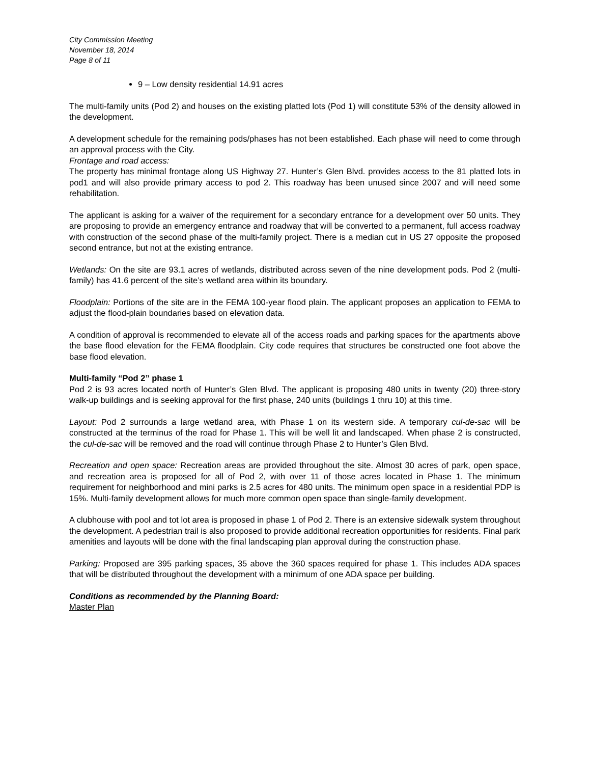City Commission Meeting
November 18, 2014
Page 8 of 11
9 – Low density residential 14.91 acres
The multi-family units (Pod 2) and houses on the existing platted lots (Pod 1) will constitute 53% of the density allowed in the development.
A development schedule for the remaining pods/phases has not been established. Each phase will need to come through an approval process with the City.
Frontage and road access:
The property has minimal frontage along US Highway 27. Hunter’s Glen Blvd. provides access to the 81 platted lots in pod1 and will also provide primary access to pod 2. This roadway has been unused since 2007 and will need some rehabilitation.
The applicant is asking for a waiver of the requirement for a secondary entrance for a development over 50 units. They are proposing to provide an emergency entrance and roadway that will be converted to a permanent, full access roadway with construction of the second phase of the multi-family project. There is a median cut in US 27 opposite the proposed second entrance, but not at the existing entrance.
Wetlands: On the site are 93.1 acres of wetlands, distributed across seven of the nine development pods. Pod 2 (multi-family) has 41.6 percent of the site’s wetland area within its boundary.
Floodplain: Portions of the site are in the FEMA 100-year flood plain. The applicant proposes an application to FEMA to adjust the flood-plain boundaries based on elevation data.
A condition of approval is recommended to elevate all of the access roads and parking spaces for the apartments above the base flood elevation for the FEMA floodplain. City code requires that structures be constructed one foot above the base flood elevation.
Multi-family “Pod 2” phase 1
Pod 2 is 93 acres located north of Hunter’s Glen Blvd. The applicant is proposing 480 units in twenty (20) three-story walk-up buildings and is seeking approval for the first phase, 240 units (buildings 1 thru 10) at this time.
Layout: Pod 2 surrounds a large wetland area, with Phase 1 on its western side. A temporary cul-de-sac will be constructed at the terminus of the road for Phase 1. This will be well lit and landscaped. When phase 2 is constructed, the cul-de-sac will be removed and the road will continue through Phase 2 to Hunter’s Glen Blvd.
Recreation and open space: Recreation areas are provided throughout the site. Almost 30 acres of park, open space, and recreation area is proposed for all of Pod 2, with over 11 of those acres located in Phase 1. The minimum requirement for neighborhood and mini parks is 2.5 acres for 480 units. The minimum open space in a residential PDP is 15%. Multi-family development allows for much more common open space than single-family development.
A clubhouse with pool and tot lot area is proposed in phase 1 of Pod 2. There is an extensive sidewalk system throughout the development. A pedestrian trail is also proposed to provide additional recreation opportunities for residents. Final park amenities and layouts will be done with the final landscaping plan approval during the construction phase.
Parking: Proposed are 395 parking spaces, 35 above the 360 spaces required for phase 1. This includes ADA spaces that will be distributed throughout the development with a minimum of one ADA space per building.
Conditions as recommended by the Planning Board:
Master Plan